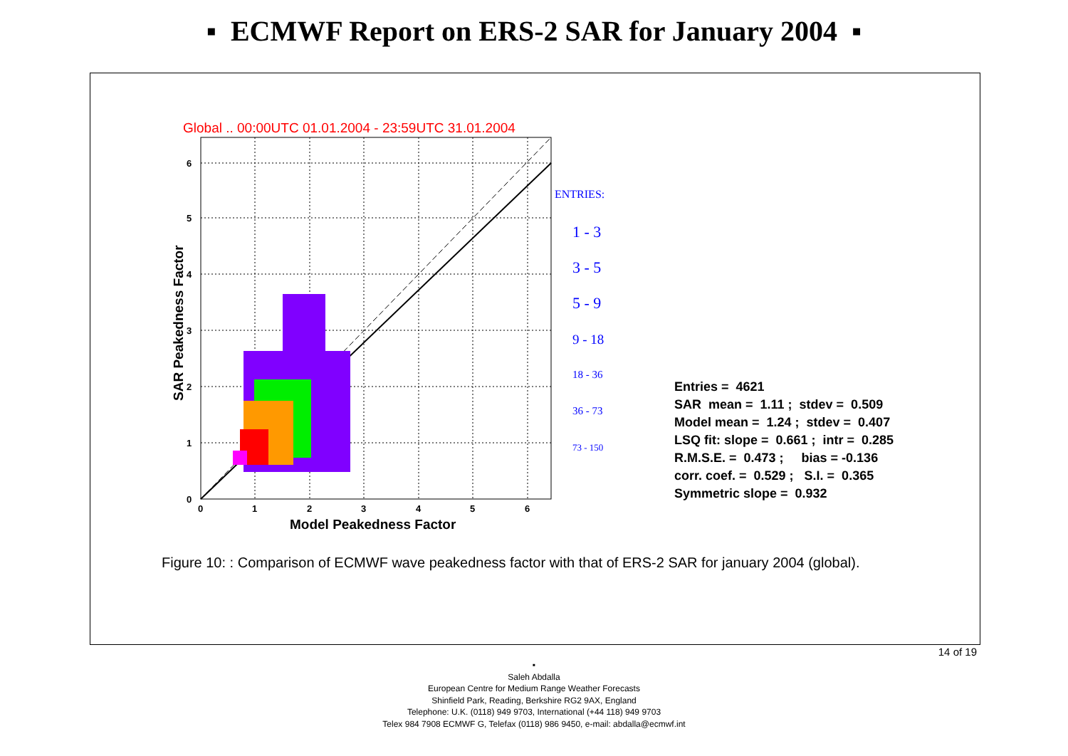▪ ECMWF Report on ERS-2 SAR for January 2004 ▪
Global .. 00:00UTC 01.01.2004 - 23:59UTC 31.01.2004
0
1
2
3
4
5
6
0
1
2
3
4
5
6
Model Peakedness Factor
SAR Peakedness Factor
ENTRIES:
1 - 3
3 - 5
5 - 9
9 - 18
18 - 36
36 - 73
73 - 150
Entries = 4621
SAR mean = 1.11 ; stdev = 0.509
Model mean = 1.24 ; stdev = 0.407
LSQ fit: slope = 0.661 ; intr = 0.285
R.M.S.E. = 0.473 ; bias = -0.136
corr. coef. = 0.529 ; S.I. = 0.365
Symmetric slope = 0.932
Figure 10: : Comparison of ECMWF wave peakedness factor with that of ERS-2 SAR for january 2004 (global).
14 of 19
▪
Saleh Abdalla
European Centre for Medium Range Weather Forecasts
Shinfield Park, Reading, Berkshire RG2 9AX, England
Telephone: U.K. (0118) 949 9703, International (+44 118) 949 9703
Telex 984 7908 ECMWF G, Telefax (0118) 986 9450, e-mail: abdalla@ecmwf.int